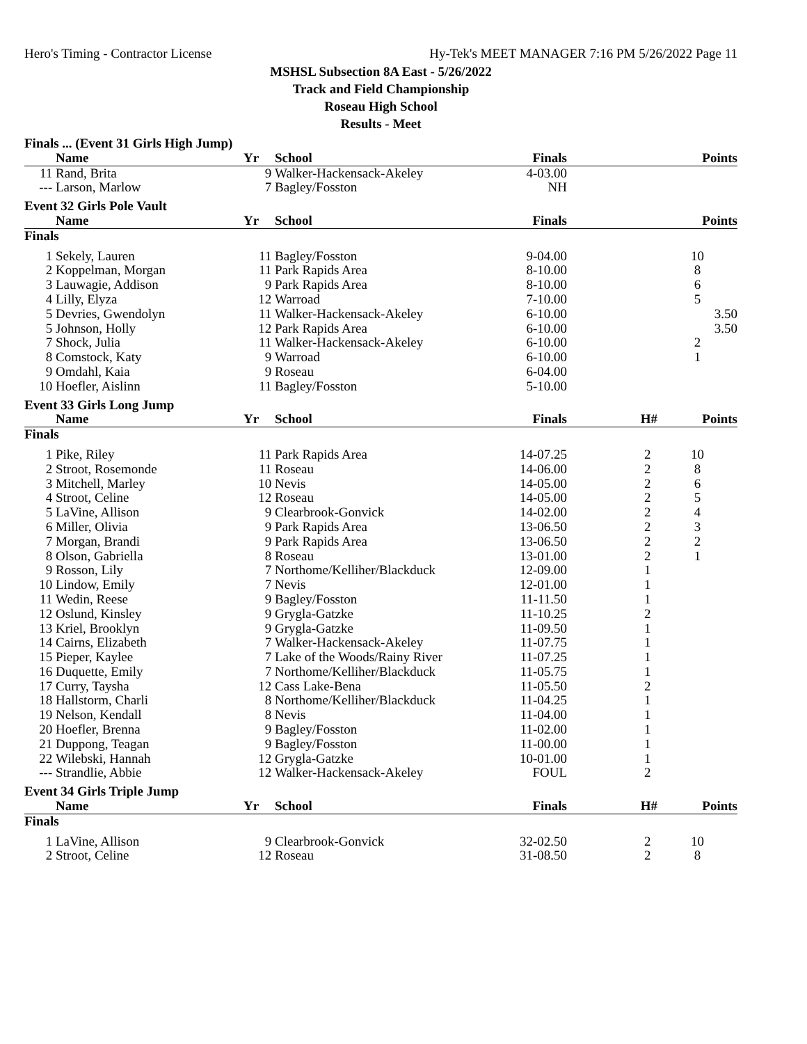Hero's Timing - Contractor License Hy-Tek's MEET MANAGER 7:16 PM 5/26/2022 Page 11
MSHSL Subsection 8A East - 5/26/2022
Track and Field Championship
Roseau High School
Results - Meet
| Finals ... (Event 31 Girls High Jump) | | | | | | |
| | Name | Yr | School | Finals | | Points |
| 11 | Rand, Brita | 9 | Walker-Hackensack-Akeley | 4-03.00 | | |
| --- | Larson, Marlow | 7 | Bagley/Fosston | NH | | |
| Event 32 Girls Pole Vault | | | | | | |
| | Name | Yr | School | Finals | | Points |
| Finals | | | | | | |
| 1 | Sekely, Lauren | 11 | Bagley/Fosston | 9-04.00 | | 10 |
| 2 | Koppelman, Morgan | 11 | Park Rapids Area | 8-10.00 | | 8 |
| 3 | Lauwagie, Addison | 9 | Park Rapids Area | 8-10.00 | | 6 |
| 4 | Lilly, Elyza | 12 | Warroad | 7-10.00 | | 5 |
| 5 | Devries, Gwendolyn | 11 | Walker-Hackensack-Akeley | 6-10.00 | | 3.50 |
| 5 | Johnson, Holly | 12 | Park Rapids Area | 6-10.00 | | 3.50 |
| 7 | Shock, Julia | 11 | Walker-Hackensack-Akeley | 6-10.00 | | 2 |
| 8 | Comstock, Katy | 9 | Warroad | 6-10.00 | | 1 |
| 9 | Omdahl, Kaia | 9 | Roseau | 6-04.00 | | |
| 10 | Hoefler, Aislinn | 11 | Bagley/Fosston | 5-10.00 | | |
| Event 33 Girls Long Jump | | | | | | |
| | Name | Yr | School | Finals | H# | Points |
| Finals | | | | | | |
| 1 | Pike, Riley | 11 | Park Rapids Area | 14-07.25 | 2 | 10 |
| 2 | Stroot, Rosemonde | 11 | Roseau | 14-06.00 | 2 | 8 |
| 3 | Mitchell, Marley | 10 | Nevis | 14-05.00 | 2 | 6 |
| 4 | Stroot, Celine | 12 | Roseau | 14-05.00 | 2 | 5 |
| 5 | LaVine, Allison | 9 | Clearbrook-Gonvick | 14-02.00 | 2 | 4 |
| 6 | Miller, Olivia | 9 | Park Rapids Area | 13-06.50 | 2 | 3 |
| 7 | Morgan, Brandi | 9 | Park Rapids Area | 13-06.50 | 2 | 2 |
| 8 | Olson, Gabriella | 8 | Roseau | 13-01.00 | 2 | 1 |
| 9 | Rosson, Lily | 7 | Northome/Kelliher/Blackduck | 12-09.00 | 1 | |
| 10 | Lindow, Emily | 7 | Nevis | 12-01.00 | 1 | |
| 11 | Wedin, Reese | 9 | Bagley/Fosston | 11-11.50 | 1 | |
| 12 | Oslund, Kinsley | 9 | Grygla-Gatzke | 11-10.25 | 2 | |
| 13 | Kriel, Brooklyn | 9 | Grygla-Gatzke | 11-09.50 | 1 | |
| 14 | Cairns, Elizabeth | 7 | Walker-Hackensack-Akeley | 11-07.75 | 1 | |
| 15 | Pieper, Kaylee | 7 | Lake of the Woods/Rainy River | 11-07.25 | 1 | |
| 16 | Duquette, Emily | 7 | Northome/Kelliher/Blackduck | 11-05.75 | 1 | |
| 17 | Curry, Taysha | 12 | Cass Lake-Bena | 11-05.50 | 2 | |
| 18 | Hallstorm, Charli | 8 | Northome/Kelliher/Blackduck | 11-04.25 | 1 | |
| 19 | Nelson, Kendall | 8 | Nevis | 11-04.00 | 1 | |
| 20 | Hoefler, Brenna | 9 | Bagley/Fosston | 11-02.00 | 1 | |
| 21 | Duppong, Teagan | 9 | Bagley/Fosston | 11-00.00 | 1 | |
| 22 | Wilebski, Hannah | 12 | Grygla-Gatzke | 10-01.00 | 1 | |
| --- | Strandlie, Abbie | 12 | Walker-Hackensack-Akeley | FOUL | 2 | |
| Event 34 Girls Triple Jump | | | | | | |
| | Name | Yr | School | Finals | H# | Points |
| Finals | | | | | | |
| 1 | LaVine, Allison | 9 | Clearbrook-Gonvick | 32-02.50 | 2 | 10 |
| 2 | Stroot, Celine | 12 | Roseau | 31-08.50 | 2 | 8 |